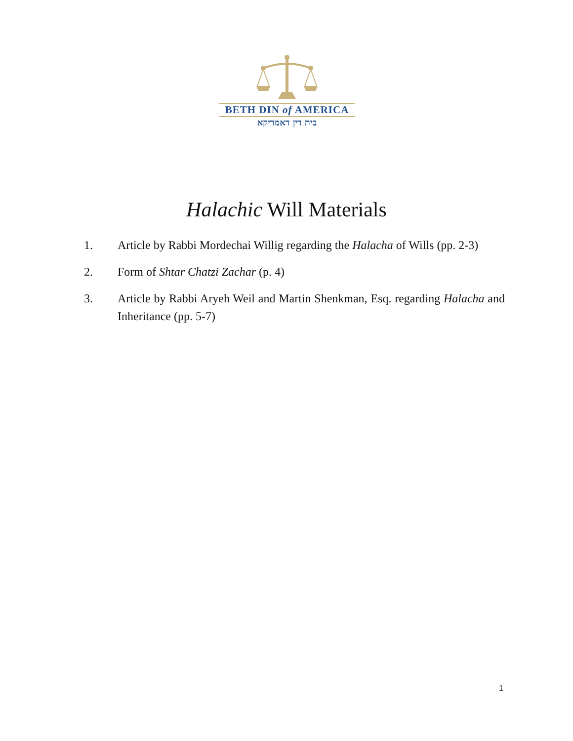BETH DIN of AMERICA
בית דין דאמריקא
Halachic Will Materials
1. Article by Rabbi Mordechai Willig regarding the Halacha of Wills (pp. 2-3)
2. Form of Shtar Chatzi Zachar (p. 4)
3. Article by Rabbi Aryeh Weil and Martin Shenkman, Esq. regarding Halacha and Inheritance (pp. 5-7)
1